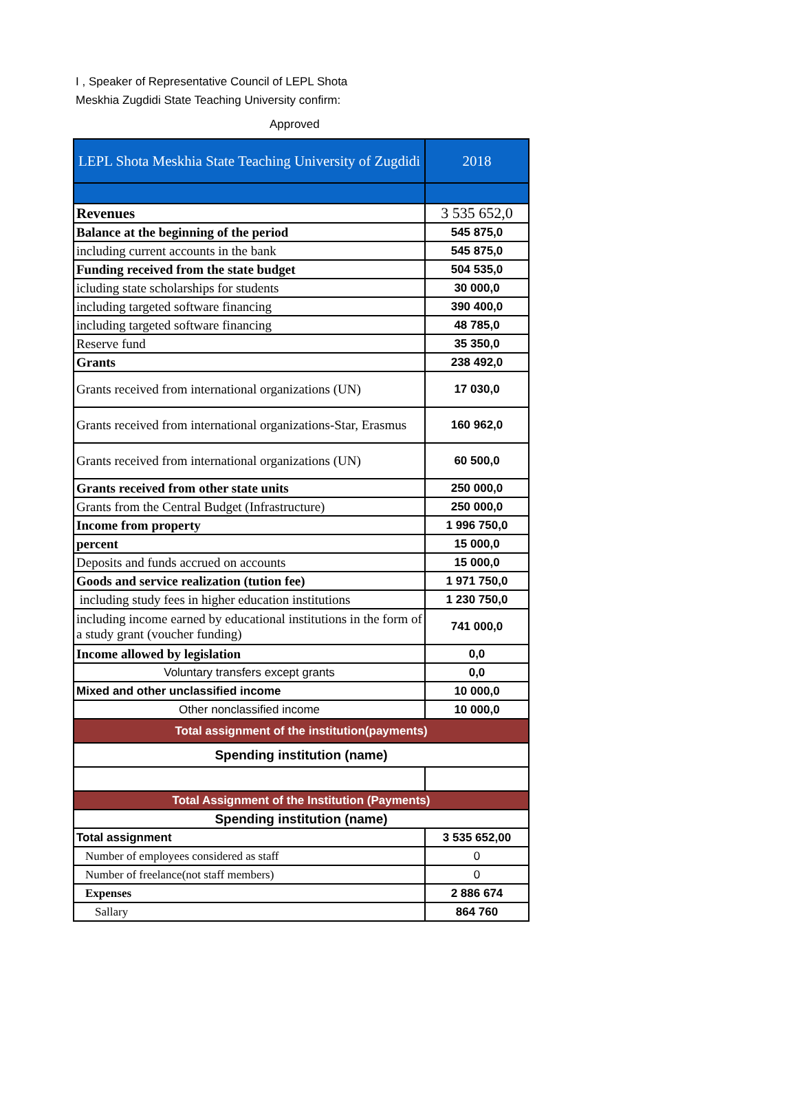I , Speaker of Representative Council of LEPL Shota Meskhia Zugdidi State Teaching University confirm:
Approved
| LEPL Shota Meskhia State Teaching University of Zugdidi | 2018 |
| --- | --- |
| Revenues | 3 535 652,0 |
| Balance at the beginning of the period | 545 875,0 |
| including current accounts in the bank | 545 875,0 |
| Funding received from the state budget | 504 535,0 |
| icluding state scholarships for students | 30 000,0 |
| including targeted software financing | 390 400,0 |
| including targeted software financing | 48 785,0 |
| Reserve fund | 35 350,0 |
| Grants | 238 492,0 |
| Grants received from international organizations (UN) | 17 030,0 |
| Grants received from international organizations-Star, Erasmus | 160 962,0 |
| Grants received from international organizations (UN) | 60 500,0 |
| Grants received from other state units | 250 000,0 |
| Grants from the Central Budget (Infrastructure) | 250 000,0 |
| Income from property | 1 996 750,0 |
| percent | 15 000,0 |
| Deposits and funds accrued on accounts | 15 000,0 |
| Goods and service realization (tution fee) | 1 971 750,0 |
| including study fees in higher education institutions | 1 230 750,0 |
| including income earned by educational institutions in the form of a study grant (voucher funding) | 741 000,0 |
| Income allowed by legislation | 0,0 |
| Voluntary transfers except grants | 0,0 |
| Mixed and other unclassified income | 10 000,0 |
| Other nonclassified income | 10 000,0 |
| Total assignment of the institution(payments) | |
| Spending institution (name) | |
| Total Assignment of the Institution (Payments) | |
| Spending institution (name) | |
| Total assignment | 3 535 652,00 |
| Number of employees considered as staff | 0 |
| Number of freelance(not staff members) | 0 |
| Expenses | 2 886 674 |
| Sallary | 864 760 |